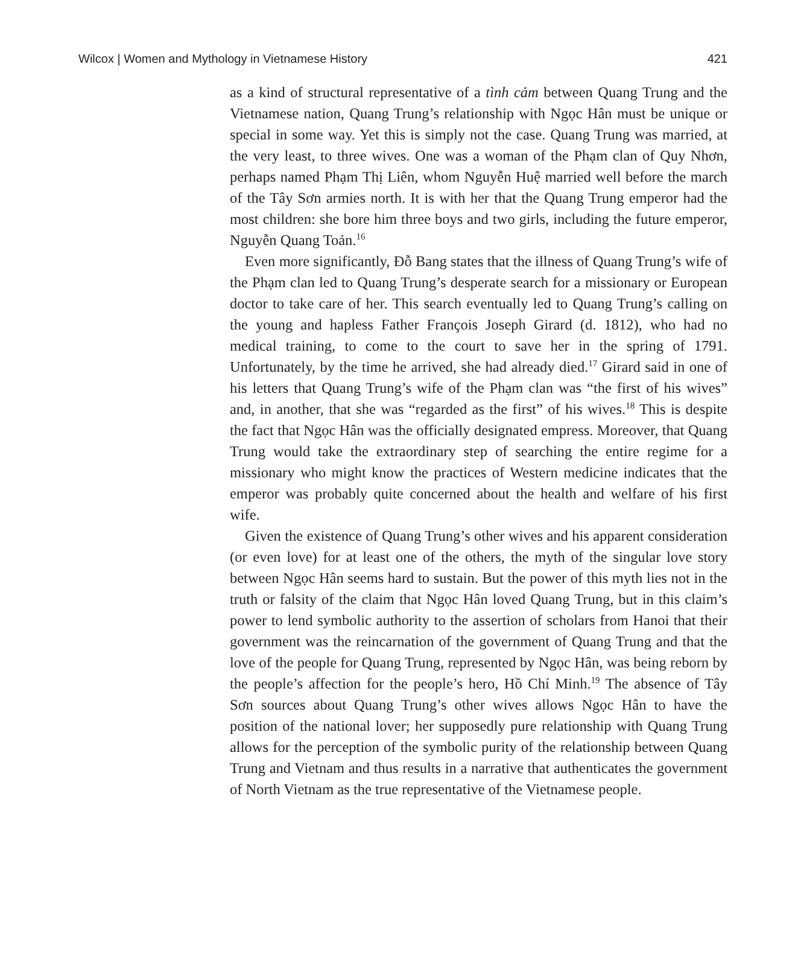Wilcox | Women and Mythology in Vietnamese History 421
as a kind of structural representative of a tình cảm between Quang Trung and the Vietnamese nation, Quang Trung’s relationship with Ngọc Hân must be unique or special in some way. Yet this is simply not the case. Quang Trung was married, at the very least, to three wives. One was a woman of the Phạm clan of Quy Nhơn, perhaps named Phạm Thị Liên, whom Nguyễn Huệ married well before the march of the Tây Sơn armies north. It is with her that the Quang Trung emperor had the most children: she bore him three boys and two girls, including the future emperor, Nguyễn Quang Toản.<sup>16</sup>
Even more significantly, Đỗ Bang states that the illness of Quang Trung’s wife of the Phạm clan led to Quang Trung’s desperate search for a missionary or European doctor to take care of her. This search eventually led to Quang Trung’s calling on the young and hapless Father François Joseph Girard (d. 1812), who had no medical training, to come to the court to save her in the spring of 1791. Unfortunately, by the time he arrived, she had already died.<sup>17</sup> Girard said in one of his letters that Quang Trung’s wife of the Phạm clan was “the first of his wives” and, in another, that she was “regarded as the first” of his wives.<sup>18</sup> This is despite the fact that Ngọc Hân was the officially designated empress. Moreover, that Quang Trung would take the extraordinary step of searching the entire regime for a missionary who might know the practices of Western medicine indicates that the emperor was probably quite concerned about the health and welfare of his first wife.
Given the existence of Quang Trung’s other wives and his apparent consideration (or even love) for at least one of the others, the myth of the singular love story between Ngọc Hân seems hard to sustain. But the power of this myth lies not in the truth or falsity of the claim that Ngọc Hân loved Quang Trung, but in this claim’s power to lend symbolic authority to the assertion of scholars from Hanoi that their government was the reincarnation of the government of Quang Trung and that the love of the people for Quang Trung, represented by Ngọc Hân, was being reborn by the people’s affection for the people’s hero, Hồ Chí Minh.<sup>19</sup> The absence of Tây Sơn sources about Quang Trung’s other wives allows Ngọc Hân to have the position of the national lover; her supposedly pure relationship with Quang Trung allows for the perception of the symbolic purity of the relationship between Quang Trung and Vietnam and thus results in a narrative that authenticates the government of North Vietnam as the true representative of the Vietnamese people.